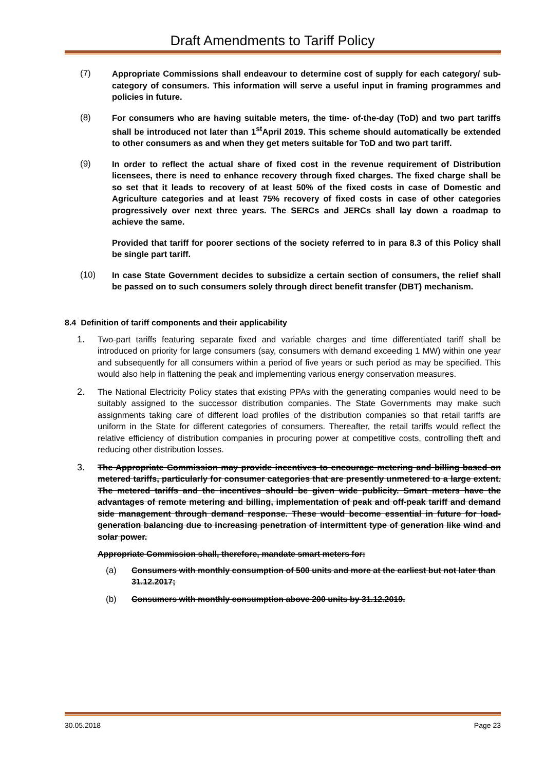Draft Amendments to Tariff Policy
(7) Appropriate Commissions shall endeavour to determine cost of supply for each category/ sub-category of consumers. This information will serve a useful input in framing programmes and policies in future.
(8) For consumers who are having suitable meters, the time- of-the-day (ToD) and two part tariffs shall be introduced not later than 1<sup>st</sup>April 2019. This scheme should automatically be extended to other consumers as and when they get meters suitable for ToD and two part tariff.
(9) In order to reflect the actual share of fixed cost in the revenue requirement of Distribution licensees, there is need to enhance recovery through fixed charges. The fixed charge shall be so set that it leads to recovery of at least 50% of the fixed costs in case of Domestic and Agriculture categories and at least 75% recovery of fixed costs in case of other categories progressively over next three years. The SERCs and JERCs shall lay down a roadmap to achieve the same.
Provided that tariff for poorer sections of the society referred to in para 8.3 of this Policy shall be single part tariff.
(10) In case State Government decides to subsidize a certain section of consumers, the relief shall be passed on to such consumers solely through direct benefit transfer (DBT) mechanism.
8.4 Definition of tariff components and their applicability
1. Two-part tariffs featuring separate fixed and variable charges and time differentiated tariff shall be introduced on priority for large consumers (say, consumers with demand exceeding 1 MW) within one year and subsequently for all consumers within a period of five years or such period as may be specified. This would also help in flattening the peak and implementing various energy conservation measures.
2. The National Electricity Policy states that existing PPAs with the generating companies would need to be suitably assigned to the successor distribution companies. The State Governments may make such assignments taking care of different load profiles of the distribution companies so that retail tariffs are uniform in the State for different categories of consumers. Thereafter, the retail tariffs would reflect the relative efficiency of distribution companies in procuring power at competitive costs, controlling theft and reducing other distribution losses.
3. The Appropriate Commission may provide incentives to encourage metering and billing based on metered tariffs, particularly for consumer categories that are presently unmetered to a large extent. The metered tariffs and the incentives should be given wide publicity. Smart meters have the advantages of remote metering and billing, implementation of peak and off-peak tariff and demand side management through demand response. These would become essential in future for load-generation balancing due to increasing penetration of intermittent type of generation like wind and solar power.
Appropriate Commission shall, therefore, mandate smart meters for:
(a) Consumers with monthly consumption of 500 units and more at the earliest but not later than 31.12.2017;
(b) Consumers with monthly consumption above 200 units by 31.12.2019.
30.05.2018 Page 23